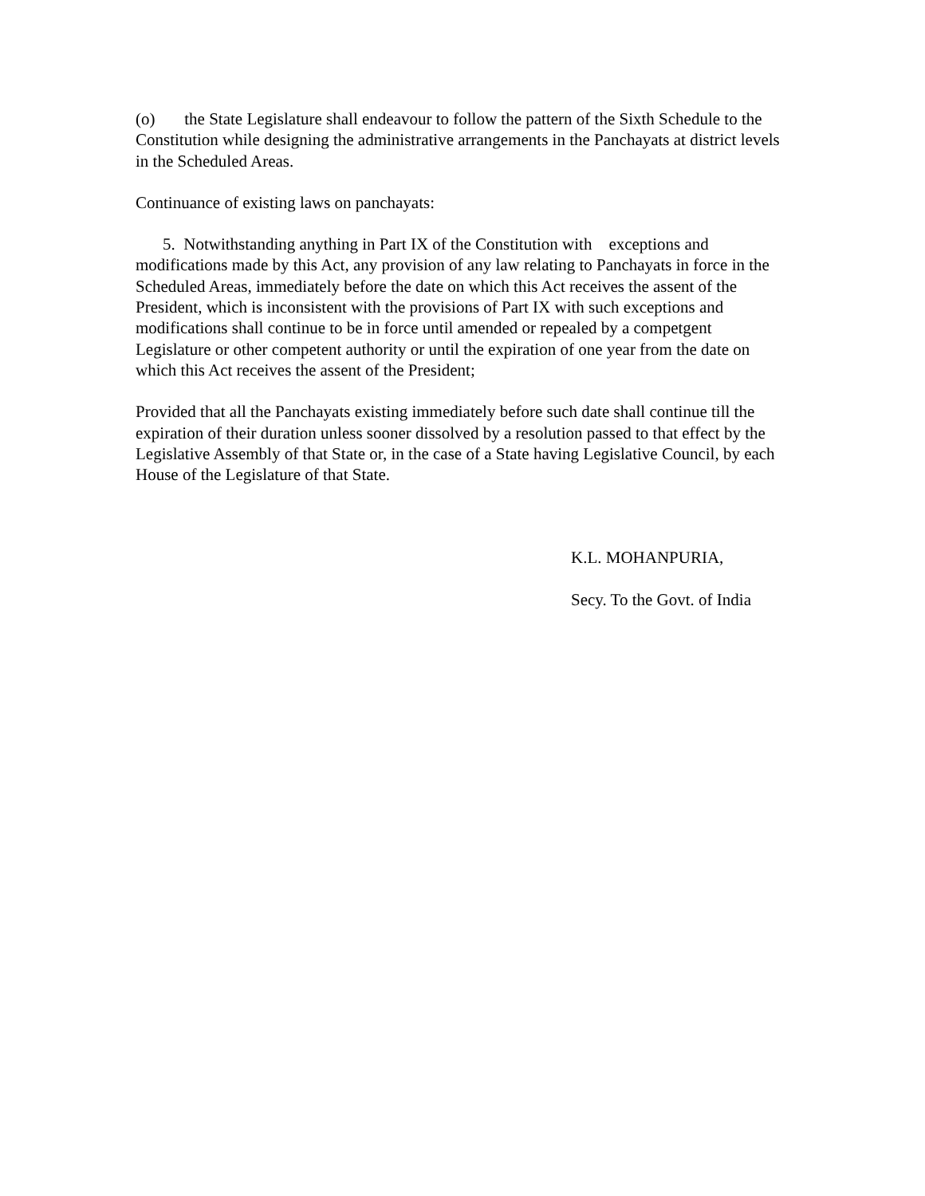(o) the State Legislature shall endeavour to follow the pattern of the Sixth Schedule to the Constitution while designing the administrative arrangements in the Panchayats at district levels in the Scheduled Areas.
Continuance of existing laws on panchayats:
5. Notwithstanding anything in Part IX of the Constitution with exceptions and modifications made by this Act, any provision of any law relating to Panchayats in force in the Scheduled Areas, immediately before the date on which this Act receives the assent of the President, which is inconsistent with the provisions of Part IX with such exceptions and modifications shall continue to be in force until amended or repealed by a competgent Legislature or other competent authority or until the expiration of one year from the date on which this Act receives the assent of the President;
Provided that all the Panchayats existing immediately before such date shall continue till the expiration of their duration unless sooner dissolved by a resolution passed to that effect by the Legislative Assembly of that State or, in the case of a State having Legislative Council, by each House of the Legislature of that State.
K.L. MOHANPURIA,
Secy. To the Govt. of India